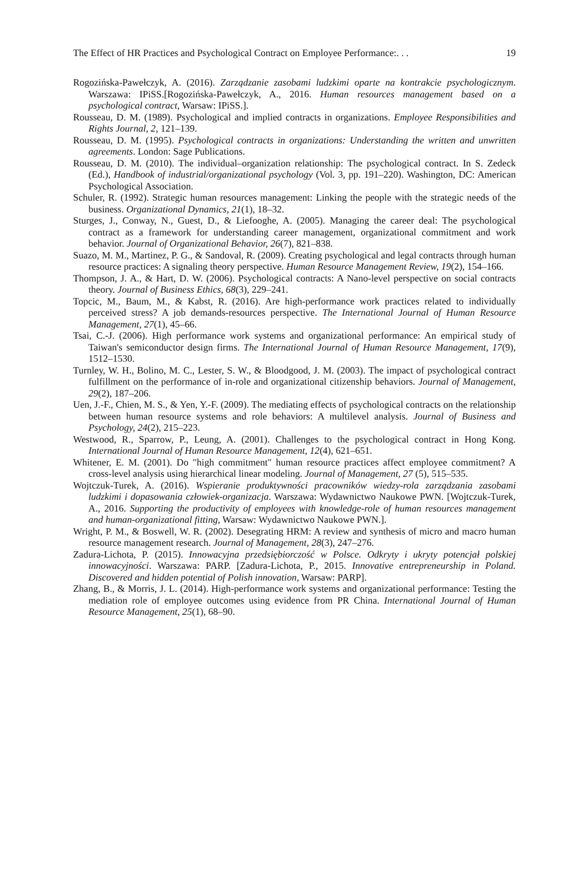The Effect of HR Practices and Psychological Contract on Employee Performance:. . . 19
Rogozińska-Pawełczyk, A. (2016). Zarządzanie zasobami ludzkimi oparte na kontrakcie psychologicznym. Warszawa: IPiSS.[Rogozińska-Pawełczyk, A., 2016. Human resources management based on a psychological contract, Warsaw: IPiSS.].
Rousseau, D. M. (1989). Psychological and implied contracts in organizations. Employee Responsibilities and Rights Journal, 2, 121–139.
Rousseau, D. M. (1995). Psychological contracts in organizations: Understanding the written and unwritten agreements. London: Sage Publications.
Rousseau, D. M. (2010). The individual–organization relationship: The psychological contract. In S. Zedeck (Ed.), Handbook of industrial/organizational psychology (Vol. 3, pp. 191–220). Washington, DC: American Psychological Association.
Schuler, R. (1992). Strategic human resources management: Linking the people with the strategic needs of the business. Organizational Dynamics, 21(1), 18–32.
Sturges, J., Conway, N., Guest, D., & Liefooghe, A. (2005). Managing the career deal: The psychological contract as a framework for understanding career management, organizational commitment and work behavior. Journal of Organizational Behavior, 26(7), 821–838.
Suazo, M. M., Martinez, P. G., & Sandoval, R. (2009). Creating psychological and legal contracts through human resource practices: A signaling theory perspective. Human Resource Management Review, 19(2), 154–166.
Thompson, J. A., & Hart, D. W. (2006). Psychological contracts: A Nano-level perspective on social contracts theory. Journal of Business Ethics, 68(3), 229–241.
Topcic, M., Baum, M., & Kabst, R. (2016). Are high-performance work practices related to individually perceived stress? A job demands-resources perspective. The International Journal of Human Resource Management, 27(1), 45–66.
Tsai, C.-J. (2006). High performance work systems and organizational performance: An empirical study of Taiwan's semiconductor design firms. The International Journal of Human Resource Management, 17(9), 1512–1530.
Turnley, W. H., Bolino, M. C., Lester, S. W., & Bloodgood, J. M. (2003). The impact of psychological contract fulfillment on the performance of in-role and organizational citizenship behaviors. Journal of Management, 29(2), 187–206.
Uen, J.-F., Chien, M. S., & Yen, Y.-F. (2009). The mediating effects of psychological contracts on the relationship between human resource systems and role behaviors: A multilevel analysis. Journal of Business and Psychology, 24(2), 215–223.
Westwood, R., Sparrow, P., Leung, A. (2001). Challenges to the psychological contract in Hong Kong. International Journal of Human Resource Management, 12(4), 621–651.
Whitener, E. M. (2001). Do "high commitment" human resource practices affect employee commitment? A cross-level analysis using hierarchical linear modeling. Journal of Management, 27 (5), 515–535.
Wojtczuk-Turek, A. (2016). Wspieranie produktywności pracowników wiedzy-rola zarządzania zasobami ludzkimi i dopasowania człowiek-organizacja. Warszawa: Wydawnictwo Naukowe PWN. [Wojtczuk-Turek, A., 2016. Supporting the productivity of employees with knowledge-role of human resources management and human-organizational fitting, Warsaw: Wydawnictwo Naukowe PWN.].
Wright, P. M., & Boswell, W. R. (2002). Desegrating HRM: A review and synthesis of micro and macro human resource management research. Journal of Management, 28(3), 247–276.
Zadura-Lichota, P. (2015). Innowacyjna przedsiębiorczość w Polsce. Odkryty i ukryty potencjał polskiej innowacyjności. Warszawa: PARP. [Zadura-Lichota, P., 2015. Innovative entrepreneurship in Poland. Discovered and hidden potential of Polish innovation, Warsaw: PARP].
Zhang, B., & Morris, J. L. (2014). High-performance work systems and organizational performance: Testing the mediation role of employee outcomes using evidence from PR China. International Journal of Human Resource Management, 25(1), 68–90.